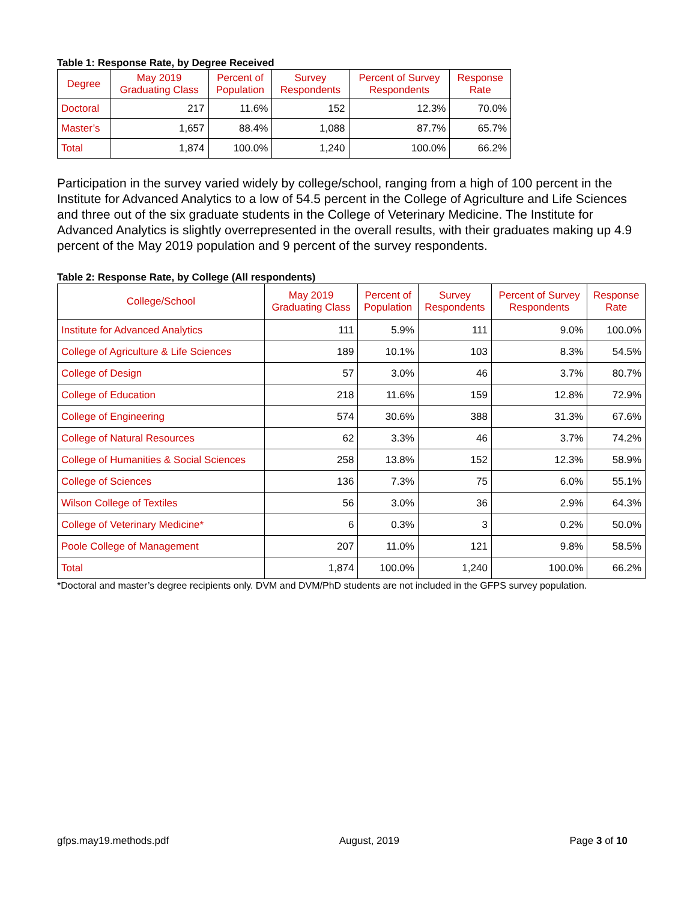Table 1: Response Rate, by Degree Received
| Degree | May 2019 Graduating Class | Percent of Population | Survey Respondents | Percent of Survey Respondents | Response Rate |
| --- | --- | --- | --- | --- | --- |
| Doctoral | 217 | 11.6% | 152 | 12.3% | 70.0% |
| Master’s | 1,657 | 88.4% | 1,088 | 87.7% | 65.7% |
| Total | 1,874 | 100.0% | 1,240 | 100.0% | 66.2% |
Participation in the survey varied widely by college/school, ranging from a high of 100 percent in the Institute for Advanced Analytics to a low of 54.5 percent in the College of Agriculture and Life Sciences and three out of the six graduate students in the College of Veterinary Medicine. The Institute for Advanced Analytics is slightly overrepresented in the overall results, with their graduates making up 4.9 percent of the May 2019 population and 9 percent of the survey respondents.
Table 2: Response Rate, by College (All respondents)
| College/School | May 2019 Graduating Class | Percent of Population | Survey Respondents | Percent of Survey Respondents | Response Rate |
| --- | --- | --- | --- | --- | --- |
| Institute for Advanced Analytics | 111 | 5.9% | 111 | 9.0% | 100.0% |
| College of Agriculture & Life Sciences | 189 | 10.1% | 103 | 8.3% | 54.5% |
| College of Design | 57 | 3.0% | 46 | 3.7% | 80.7% |
| College of Education | 218 | 11.6% | 159 | 12.8% | 72.9% |
| College of Engineering | 574 | 30.6% | 388 | 31.3% | 67.6% |
| College of Natural Resources | 62 | 3.3% | 46 | 3.7% | 74.2% |
| College of Humanities & Social Sciences | 258 | 13.8% | 152 | 12.3% | 58.9% |
| College of Sciences | 136 | 7.3% | 75 | 6.0% | 55.1% |
| Wilson College of Textiles | 56 | 3.0% | 36 | 2.9% | 64.3% |
| College of Veterinary Medicine* | 6 | 0.3% | 3 | 0.2% | 50.0% |
| Poole College of Management | 207 | 11.0% | 121 | 9.8% | 58.5% |
| Total | 1,874 | 100.0% | 1,240 | 100.0% | 66.2% |
*Doctoral and master’s degree recipients only. DVM and DVM/PhD students are not included in the GFPS survey population.
gfps.may19.methods.pdf August, 2019 Page 3 of 10